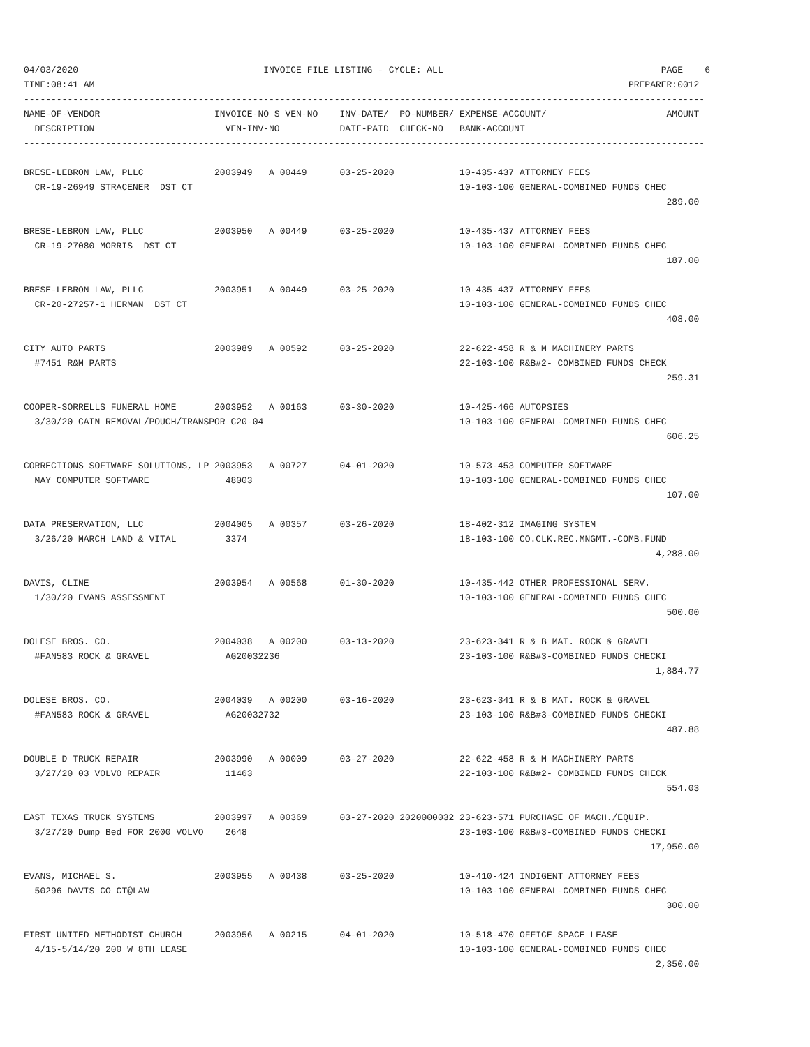04/03/2020                                  INVOICE FILE LISTING - CYCLE: ALL                                        PAGE    6
TIME:08:41 AM                                                                                                  PREPARER:0012
-----------------------------------------------------------------------------------------------------------------------------
NAME-OF-VENDOR                     INVOICE-NO S VEN-NO    INV-DATE/  PO-NUMBER/ EXPENSE-ACCOUNT/                      AMOUNT
  DESCRIPTION                        VEN-INV-NO           DATE-PAID  CHECK-NO   BANK-ACCOUNT
-----------------------------------------------------------------------------------------------------------------------------

BRESE-LEBRON LAW, PLLC             2003949   A 00449      03-25-2020            10-435-437 ATTORNEY FEES
  CR-19-26949 STRACENER  DST CT                                                 10-103-100 GENERAL-COMBINED FUNDS CHEC
                                                                                                                      289.00

BRESE-LEBRON LAW, PLLC             2003950   A 00449      03-25-2020            10-435-437 ATTORNEY FEES
  CR-19-27080 MORRIS  DST CT                                                    10-103-100 GENERAL-COMBINED FUNDS CHEC
                                                                                                                      187.00

BRESE-LEBRON LAW, PLLC             2003951   A 00449      03-25-2020            10-435-437 ATTORNEY FEES
  CR-20-27257-1 HERMAN  DST CT                                                  10-103-100 GENERAL-COMBINED FUNDS CHEC
                                                                                                                      408.00

CITY AUTO PARTS                    2003989   A 00592      03-25-2020            22-622-458 R & M MACHINERY PARTS
  #7451 R&M PARTS                                                               22-103-100 R&B#2- COMBINED FUNDS CHECK
                                                                                                                      259.31

COOPER-SORRELLS FUNERAL HOME       2003952   A 00163      03-30-2020            10-425-466 AUTOPSIES
  3/30/20 CAIN REMOVAL/POUCH/TRANSPOR C20-04                                    10-103-100 GENERAL-COMBINED FUNDS CHEC
                                                                                                                      606.25

CORRECTIONS SOFTWARE SOLUTIONS, LP 2003953   A 00727      04-01-2020            10-573-453 COMPUTER SOFTWARE
  MAY COMPUTER SOFTWARE              48003                                      10-103-100 GENERAL-COMBINED FUNDS CHEC
                                                                                                                      107.00

DATA PRESERVATION, LLC             2004005   A 00357      03-26-2020            18-402-312 IMAGING SYSTEM
  3/26/20 MARCH LAND & VITAL         3374                                       18-103-100 CO.CLK.REC.MNGMT.-COMB.FUND
                                                                                                                    4,288.00

DAVIS, CLINE                       2003954   A 00568      01-30-2020            10-435-442 OTHER PROFESSIONAL SERV.
  1/30/20 EVANS ASSESSMENT                                                      10-103-100 GENERAL-COMBINED FUNDS CHEC
                                                                                                                      500.00

DOLESE BROS. CO.                   2004038   A 00200      03-13-2020            23-623-341 R & B MAT. ROCK & GRAVEL
  #FAN583 ROCK & GRAVEL              AG20032236                                 23-103-100 R&B#3-COMBINED FUNDS CHECKI
                                                                                                                    1,884.77

DOLESE BROS. CO.                   2004039   A 00200      03-16-2020            23-623-341 R & B MAT. ROCK & GRAVEL
  #FAN583 ROCK & GRAVEL              AG20032732                                 23-103-100 R&B#3-COMBINED FUNDS CHECKI
                                                                                                                      487.88

DOUBLE D TRUCK REPAIR              2003990   A 00009      03-27-2020            22-622-458 R & M MACHINERY PARTS
  3/27/20 03 VOLVO REPAIR            11463                                      22-103-100 R&B#2- COMBINED FUNDS CHECK
                                                                                                                      554.03

EAST TEXAS TRUCK SYSTEMS           2003997   A 00369      03-27-2020 2020000032 23-623-571 PURCHASE OF MACH./EQUIP.
  3/27/20 Dump Bed FOR 2000 VOLVO    2648                                       23-103-100 R&B#3-COMBINED FUNDS CHECKI
                                                                                                                   17,950.00

EVANS, MICHAEL S.                  2003955   A 00438      03-25-2020            10-410-424 INDIGENT ATTORNEY FEES
  50296 DAVIS CO CT@LAW                                                         10-103-100 GENERAL-COMBINED FUNDS CHEC
                                                                                                                      300.00

FIRST UNITED METHODIST CHURCH      2003956   A 00215      04-01-2020            10-518-470 OFFICE SPACE LEASE
  4/15-5/14/20 200 W 8TH LEASE                                                  10-103-100 GENERAL-COMBINED FUNDS CHEC
                                                                                                                    2,350.00